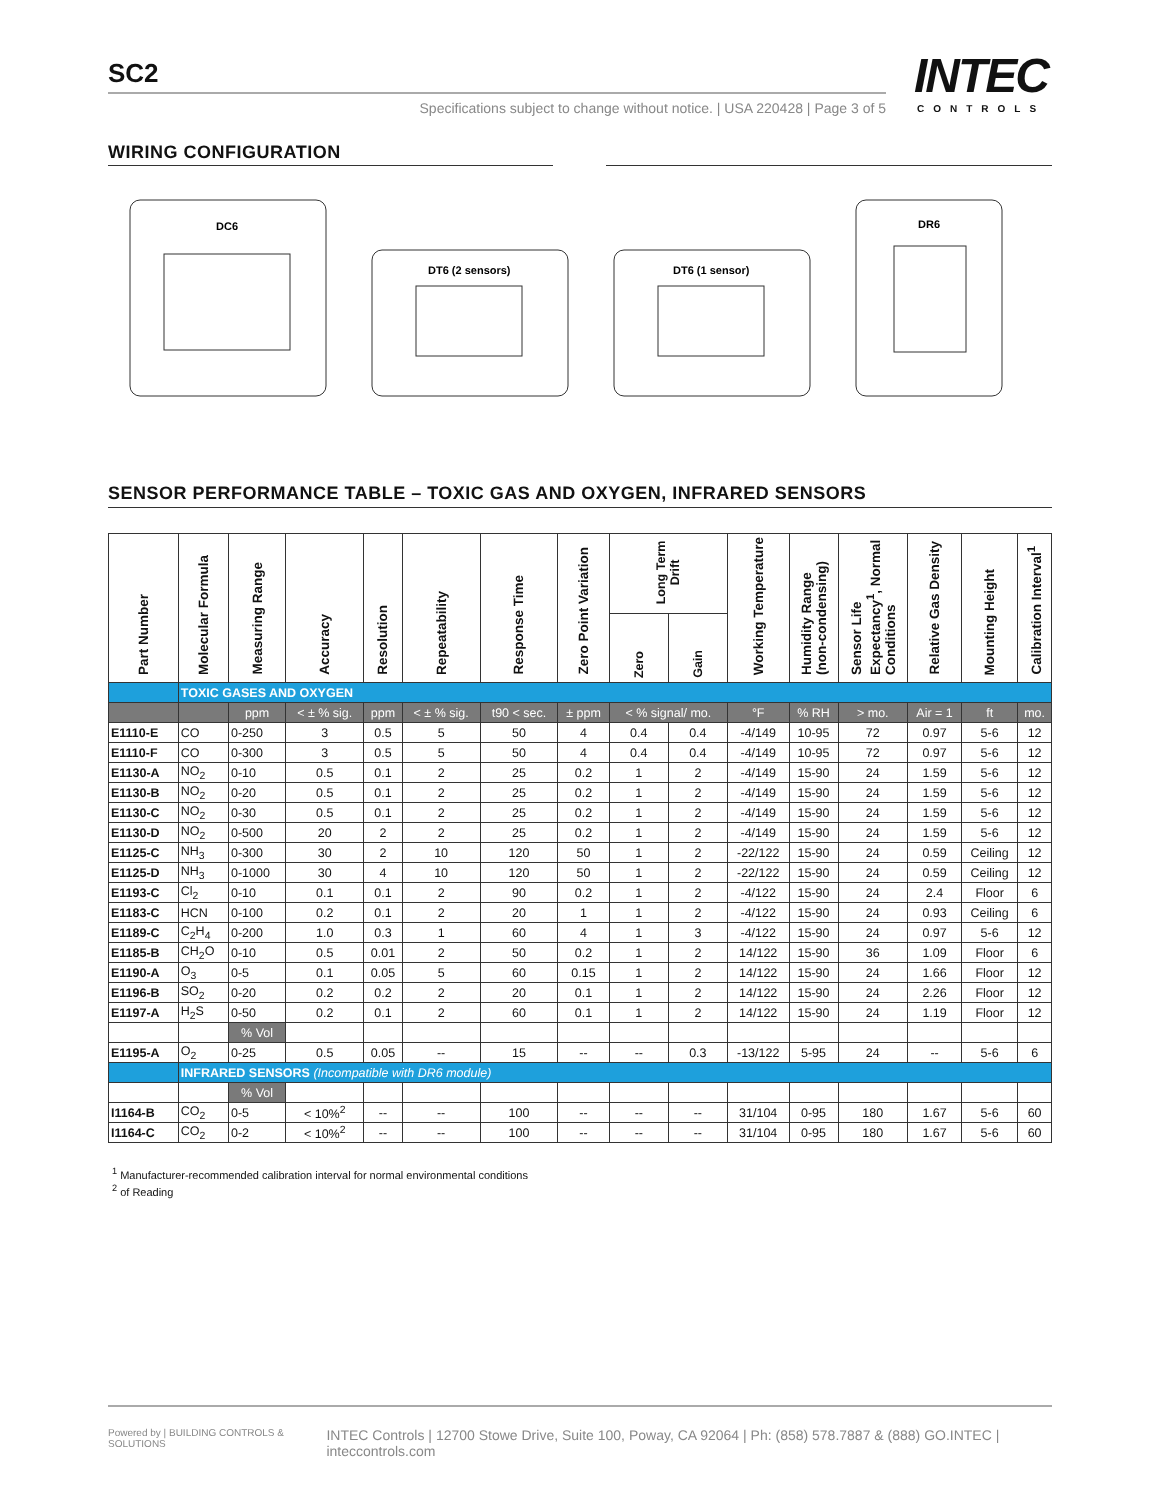SC2
Specifications subject to change without notice. | USA 220428 | Page 3 of 5
INTEC
CONTROLS
WIRING CONFIGURATION
DC6
DT6 (2 sensors)
DT6 (1 sensor)
DR6
SENSOR PERFORMANCE TABLE – TOXIC GAS AND OXYGEN, INFRARED SENSORS
| Part Number | Molecular Formula | Measuring Range | Accuracy | Resolution | Repeatability | Response Time | Zero Point Variation | Long Term Drift | | Working Temperature | Humidity Range (non-condensing) | Sensor Life Expectancy<sup>1</sup>, Normal Conditions | Relative Gas Density | Mounting Height | Calibration Interval<sup>1</sup> |
| --- | --- | --- | --- | --- | --- | --- | --- | --- | --- | --- | --- | --- | --- | --- | --- |
| | | | | | | | | Zero | Gain | | | | | | |
| | TOXIC GASES AND OXYGEN | | | | | | | | | | | | | | |
| | | ppm | < ± % sig. | ppm | < ± % sig. | t90 < sec. | ± ppm | < % signal/ mo. | | °F | % RH | > mo. | Air = 1 | ft | mo. |
| E1110-E | CO | 0-250 | 3 | 0.5 | 5 | 50 | 4 | 0.4 | 0.4 | -4/149 | 10-95 | 72 | 0.97 | 5-6 | 12 |
| E1110-F | CO | 0-300 | 3 | 0.5 | 5 | 50 | 4 | 0.4 | 0.4 | -4/149 | 10-95 | 72 | 0.97 | 5-6 | 12 |
| E1130-A | NO<sub>2</sub> | 0-10 | 0.5 | 0.1 | 2 | 25 | 0.2 | 1 | 2 | -4/149 | 15-90 | 24 | 1.59 | 5-6 | 12 |
| E1130-B | NO<sub>2</sub> | 0-20 | 0.5 | 0.1 | 2 | 25 | 0.2 | 1 | 2 | -4/149 | 15-90 | 24 | 1.59 | 5-6 | 12 |
| E1130-C | NO<sub>2</sub> | 0-30 | 0.5 | 0.1 | 2 | 25 | 0.2 | 1 | 2 | -4/149 | 15-90 | 24 | 1.59 | 5-6 | 12 |
| E1130-D | NO<sub>2</sub> | 0-500 | 20 | 2 | 2 | 25 | 0.2 | 1 | 2 | -4/149 | 15-90 | 24 | 1.59 | 5-6 | 12 |
| E1125-C | NH<sub>3</sub> | 0-300 | 30 | 2 | 10 | 120 | 50 | 1 | 2 | -22/122 | 15-90 | 24 | 0.59 | Ceiling | 12 |
| E1125-D | NH<sub>3</sub> | 0-1000 | 30 | 4 | 10 | 120 | 50 | 1 | 2 | -22/122 | 15-90 | 24 | 0.59 | Ceiling | 12 |
| E1193-C | Cl<sub>2</sub> | 0-10 | 0.1 | 0.1 | 2 | 90 | 0.2 | 1 | 2 | -4/122 | 15-90 | 24 | 2.4 | Floor | 6 |
| E1183-C | HCN | 0-100 | 0.2 | 0.1 | 2 | 20 | 1 | 1 | 2 | -4/122 | 15-90 | 24 | 0.93 | Ceiling | 6 |
| E1189-C | C<sub>2</sub>H<sub>4</sub> | 0-200 | 1.0 | 0.3 | 1 | 60 | 4 | 1 | 3 | -4/122 | 15-90 | 24 | 0.97 | 5-6 | 12 |
| E1185-B | CH<sub>2</sub>O | 0-10 | 0.5 | 0.01 | 2 | 50 | 0.2 | 1 | 2 | 14/122 | 15-90 | 36 | 1.09 | Floor | 6 |
| E1190-A | O<sub>3</sub> | 0-5 | 0.1 | 0.05 | 5 | 60 | 0.15 | 1 | 2 | 14/122 | 15-90 | 24 | 1.66 | Floor | 12 |
| E1196-B | SO<sub>2</sub> | 0-20 | 0.2 | 0.2 | 2 | 20 | 0.1 | 1 | 2 | 14/122 | 15-90 | 24 | 2.26 | Floor | 12 |
| E1197-A | H<sub>2</sub>S | 0-50 | 0.2 | 0.1 | 2 | 60 | 0.1 | 1 | 2 | 14/122 | 15-90 | 24 | 1.19 | Floor | 12 |
| | | % Vol | | | | | | | | | | | | | |
| E1195-A | O<sub>2</sub> | 0-25 | 0.5 | 0.05 | -- | 15 | -- | -- | 0.3 | -13/122 | 5-95 | 24 | -- | 5-6 | 6 |
| | INFRARED SENSORS (Incompatible with DR6 module) | | | | | | | | | | | | | | |
| | | % Vol | | | | | | | | | | | | | |
| I1164-B | CO<sub>2</sub> | 0-5 | < 10%<sup>2</sup> | -- | -- | 100 | -- | -- | -- | 31/104 | 0-95 | 180 | 1.67 | 5-6 | 60 |
| I1164-C | CO<sub>2</sub> | 0-2 | < 10%<sup>2</sup> | -- | -- | 100 | -- | -- | -- | 31/104 | 0-95 | 180 | 1.67 | 5-6 | 60 |
<sup>1</sup> Manufacturer-recommended calibration interval for normal environmental conditions
<sup>2</sup> of Reading
Powered by | BUILDING CONTROLS & SOLUTIONS INTEC Controls | 12700 Stowe Drive, Suite 100, Poway, CA 92064 | Ph: (858) 578.7887 & (888) GO.INTEC | inteccontrols.com